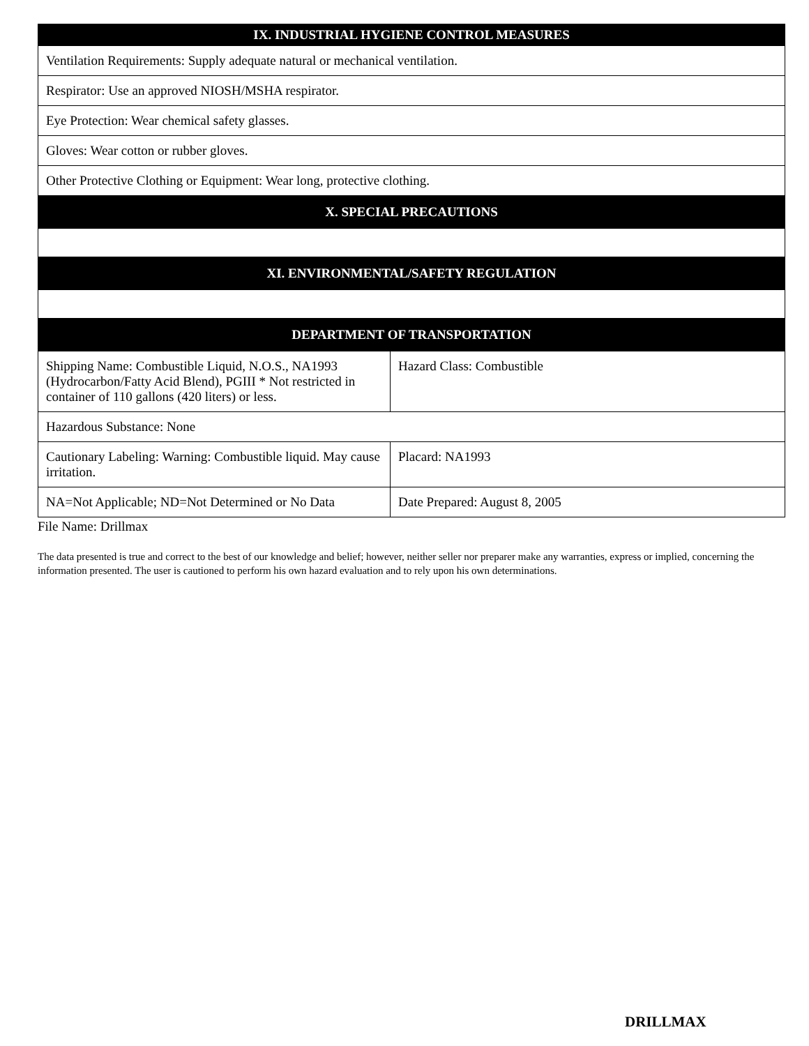| IX. INDUSTRIAL HYGIENE CONTROL MEASURES | |
| --- | --- |
| Ventilation Requirements: Supply adequate natural or mechanical ventilation. | |
| Respirator: Use an approved NIOSH/MSHA respirator. | |
| Eye Protection: Wear chemical safety glasses. | |
| Gloves: Wear cotton or rubber gloves. | |
| Other Protective Clothing or Equipment: Wear long, protective clothing. | |
| X. SPECIAL PRECAUTIONS | |
| XI. ENVIRONMENTAL/SAFETY REGULATION | |
| DEPARTMENT OF TRANSPORTATION | |
| Shipping Name: Combustible Liquid, N.O.S., NA1993 (Hydrocarbon/Fatty Acid Blend), PGIII * Not restricted in container of 110 gallons (420 liters) or less. | Hazard Class: Combustible |
| Hazardous Substance: None | |
| Cautionary Labeling: Warning: Combustible liquid. May cause irritation. | Placard: NA1993 |
| NA=Not Applicable; ND=Not Determined or No Data | Date Prepared: August 8, 2005 |
File Name: Drillmax
The data presented is true and correct to the best of our knowledge and belief; however, neither seller nor preparer make any warranties, express or implied, concerning the information presented. The user is cautioned to perform his own hazard evaluation and to rely upon his own determinations.
DRILLMAX